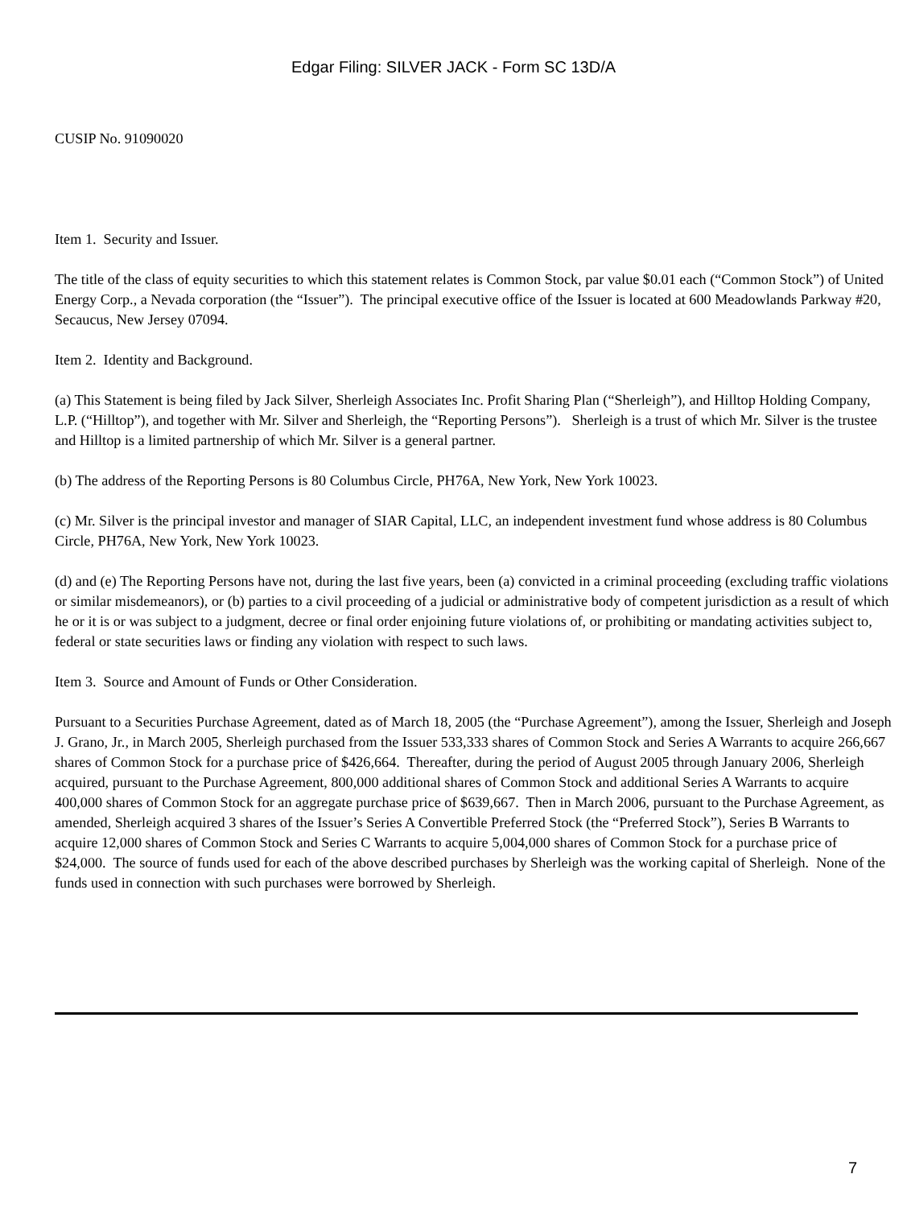Edgar Filing: SILVER JACK - Form SC 13D/A
CUSIP No. 91090020
Item 1. Security and Issuer.
The title of the class of equity securities to which this statement relates is Common Stock, par value $0.01 each (“Common Stock”) of United Energy Corp., a Nevada corporation (the “Issuer”). The principal executive office of the Issuer is located at 600 Meadowlands Parkway #20, Secaucus, New Jersey 07094.
Item 2. Identity and Background.
(a) This Statement is being filed by Jack Silver, Sherleigh Associates Inc. Profit Sharing Plan (“Sherleigh”), and Hilltop Holding Company, L.P. (“Hilltop”), and together with Mr. Silver and Sherleigh, the “Reporting Persons”). Sherleigh is a trust of which Mr. Silver is the trustee and Hilltop is a limited partnership of which Mr. Silver is a general partner.
(b) The address of the Reporting Persons is 80 Columbus Circle, PH76A, New York, New York 10023.
(c) Mr. Silver is the principal investor and manager of SIAR Capital, LLC, an independent investment fund whose address is 80 Columbus Circle, PH76A, New York, New York 10023.
(d) and (e) The Reporting Persons have not, during the last five years, been (a) convicted in a criminal proceeding (excluding traffic violations or similar misdemeanors), or (b) parties to a civil proceeding of a judicial or administrative body of competent jurisdiction as a result of which he or it is or was subject to a judgment, decree or final order enjoining future violations of, or prohibiting or mandating activities subject to, federal or state securities laws or finding any violation with respect to such laws.
Item 3. Source and Amount of Funds or Other Consideration.
Pursuant to a Securities Purchase Agreement, dated as of March 18, 2005 (the “Purchase Agreement”), among the Issuer, Sherleigh and Joseph J. Grano, Jr., in March 2005, Sherleigh purchased from the Issuer 533,333 shares of Common Stock and Series A Warrants to acquire 266,667 shares of Common Stock for a purchase price of $426,664. Thereafter, during the period of August 2005 through January 2006, Sherleigh acquired, pursuant to the Purchase Agreement, 800,000 additional shares of Common Stock and additional Series A Warrants to acquire 400,000 shares of Common Stock for an aggregate purchase price of $639,667. Then in March 2006, pursuant to the Purchase Agreement, as amended, Sherleigh acquired 3 shares of the Issuer’s Series A Convertible Preferred Stock (the “Preferred Stock”), Series B Warrants to acquire 12,000 shares of Common Stock and Series C Warrants to acquire 5,004,000 shares of Common Stock for a purchase price of $24,000. The source of funds used for each of the above described purchases by Sherleigh was the working capital of Sherleigh. None of the funds used in connection with such purchases were borrowed by Sherleigh.
7